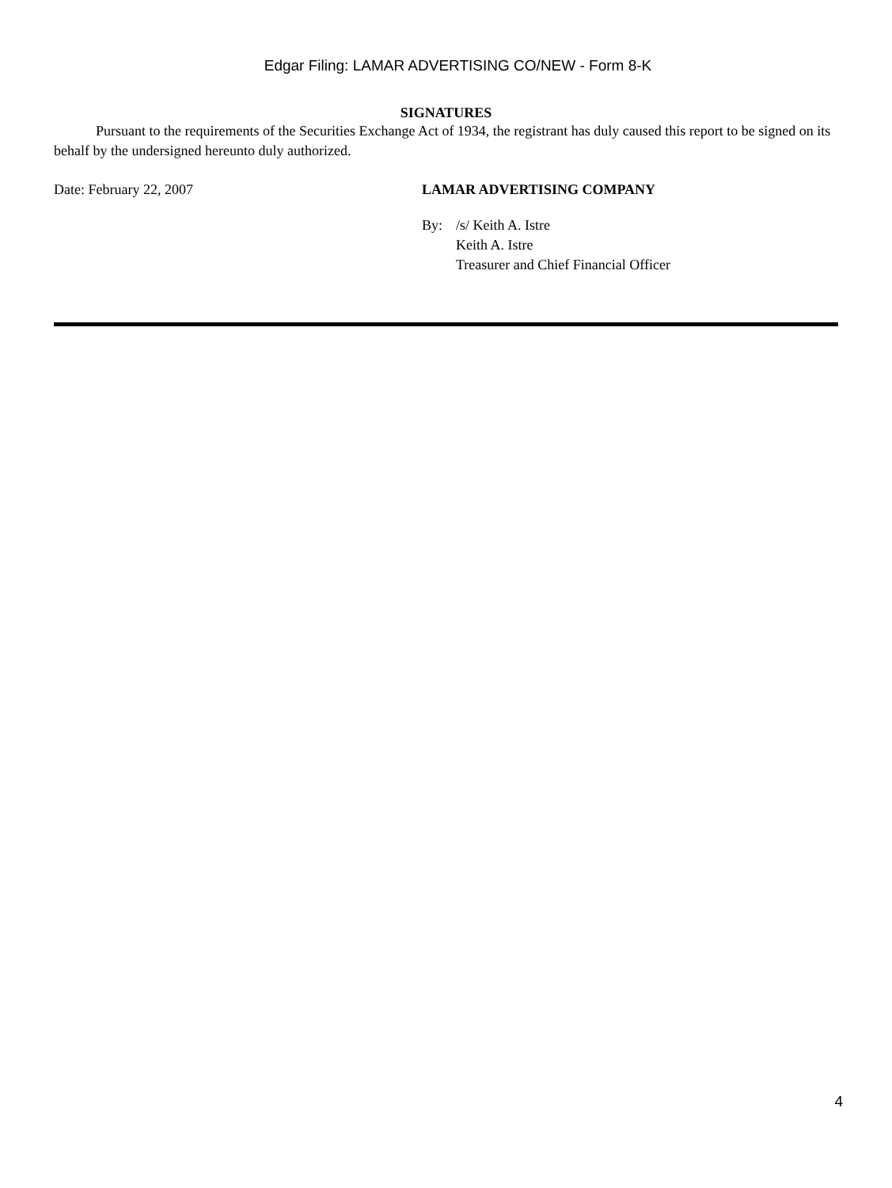Edgar Filing: LAMAR ADVERTISING CO/NEW - Form 8-K
SIGNATURES
Pursuant to the requirements of the Securities Exchange Act of 1934, the registrant has duly caused this report to be signed on its behalf by the undersigned hereunto duly authorized.
Date: February 22, 2007 LAMAR ADVERTISING COMPANY
By: /s/ Keith A. Istre
Keith A. Istre
Treasurer and Chief Financial Officer
4